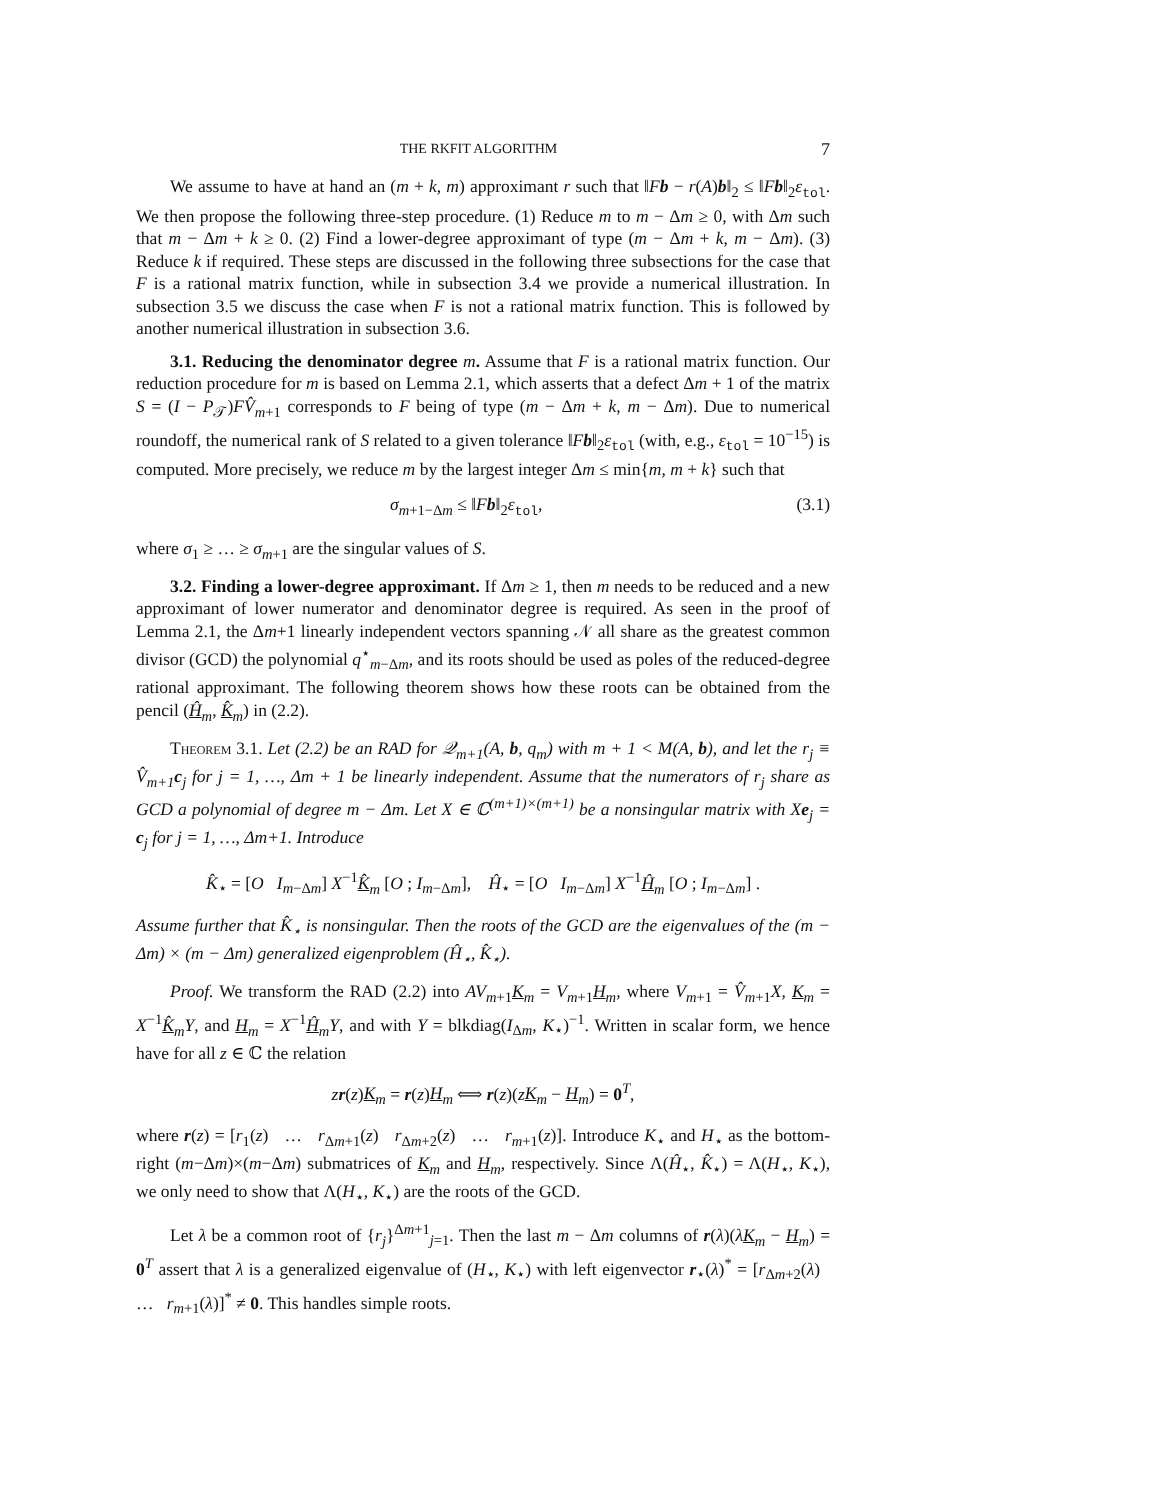THE RKFIT ALGORITHM 7
We assume to have at hand an (m + k, m) approximant r such that ‖Fb − r(A)b‖<sub>2</sub> ≤ ‖Fb‖<sub>2</sub>ε<sub>tol</sub>. We then propose the following three-step procedure. (1) Reduce m to m − Δm ≥ 0, with Δm such that m − Δm + k ≥ 0. (2) Find a lower-degree approximant of type (m − Δm + k, m − Δm). (3) Reduce k if required. These steps are discussed in the following three subsections for the case that F is a rational matrix function, while in subsection 3.4 we provide a numerical illustration. In subsection 3.5 we discuss the case when F is not a rational matrix function. This is followed by another numerical illustration in subsection 3.6.
3.1. Reducing the denominator degree m. Assume that F is a rational matrix function. Our reduction procedure for m is based on Lemma 2.1, which asserts that a defect Δm + 1 of the matrix S = (I − P<sub>𝒯</sub>)FV̂<sub>m+1</sub> corresponds to F being of type (m − Δm + k, m − Δm). Due to numerical roundoff, the numerical rank of S related to a given tolerance ‖Fb‖<sub>2</sub>ε<sub>tol</sub> (with, e.g., ε<sub>tol</sub> = 10<sup>−15</sup>) is computed. More precisely, we reduce m by the largest integer Δm ≤ min{m, m + k} such that
σ<sub>m+1−Δm</sub> ≤ ‖Fb‖<sub>2</sub>ε<sub>tol</sub>, (3.1)
where σ<sub>1</sub> ≥ … ≥ σ<sub>m+1</sub> are the singular values of S.
3.2. Finding a lower-degree approximant. If Δm ≥ 1, then m needs to be reduced and a new approximant of lower numerator and denominator degree is required. As seen in the proof of Lemma 2.1, the Δm+1 linearly independent vectors spanning 𝒩 all share as the greatest common divisor (GCD) the polynomial q<sup>⋆</sup><sub>m−Δm</sub>, and its roots should be used as poles of the reduced-degree rational approximant. The following theorem shows how these roots can be obtained from the pencil (Ĥ<sub>m</sub>, K̂<sub>m</sub>) in (2.2).
Theorem 3.1. Let (2.2) be an RAD for 𝒬<sub>m+1</sub>(A, b, q<sub>m</sub>) with m + 1 < M(A, b), and let the r<sub>j</sub> ≡ V̂<sub>m+1</sub>c<sub>j</sub> for j = 1, …, Δm + 1 be linearly independent. Assume that the numerators of r<sub>j</sub> share as GCD a polynomial of degree m − Δm. Let X ∈ ℂ<sup>(m+1)×(m+1)</sup> be a nonsingular matrix with Xe<sub>j</sub> = c<sub>j</sub> for j = 1, …, Δm+1. Introduce
K̂<sub>⋆</sub> = [O I<sub>m−Δm</sub>] X<sup>−1</sup>K̂<sub>m</sub> [O ; I<sub>m−Δm</sub>], Ĥ<sub>⋆</sub> = [O I<sub>m−Δm</sub>] X<sup>−1</sup>Ĥ<sub>m</sub> [O ; I<sub>m−Δm</sub>] .
Assume further that K̂<sub>⋆</sub> is nonsingular. Then the roots of the GCD are the eigenvalues of the (m − Δm) × (m − Δm) generalized eigenproblem (Ĥ<sub>⋆</sub>, K̂<sub>⋆</sub>).
Proof. We transform the RAD (2.2) into AV<sub>m+1</sub>K<sub>m</sub> = V<sub>m+1</sub>H<sub>m</sub>, where V<sub>m+1</sub> = V̂<sub>m+1</sub>X, K<sub>m</sub> = X<sup>−1</sup>K̂<sub>m</sub> Y, and H<sub>m</sub> = X<sup>−1</sup>Ĥ<sub>m</sub> Y, and with Y = blkdiag(I<sub>Δm</sub>, K<sub>⋆</sub>)<sup>−1</sup>. Written in scalar form, we hence have for all z ∈ ℂ the relation
zr(z)K<sub>m</sub> = r(z)H<sub>m</sub> ⟺ r(z)(zK<sub>m</sub> − H<sub>m</sub>) = 0<sup>T</sup>,
where r(z) = [r<sub>1</sub>(z) … r<sub>Δm+1</sub>(z) r<sub>Δm+2</sub>(z) … r<sub>m+1</sub>(z)]. Introduce K<sub>⋆</sub> and H<sub>⋆</sub> as the bottom-right (m−Δm)×(m−Δm) submatrices of K<sub>m</sub> and H<sub>m</sub>, respectively. Since Λ(Ĥ<sub>⋆</sub>, K̂<sub>⋆</sub>) = Λ(H<sub>⋆</sub>, K<sub>⋆</sub>), we only need to show that Λ(H<sub>⋆</sub>, K<sub>⋆</sub>) are the roots of the GCD.
Let λ be a common root of {r<sub>j</sub>}<sup>Δm+1</sup><sub>j=1</sub>. Then the last m − Δm columns of r(λ)(λK<sub>m</sub> − H<sub>m</sub>) = 0<sup>T</sup> assert that λ is a generalized eigenvalue of (H<sub>⋆</sub>, K<sub>⋆</sub>) with left eigenvector r<sub>⋆</sub>(λ)<sup>*</sup> = [r<sub>Δm+2</sub>(λ) … r<sub>m+1</sub>(λ)]<sup>*</sup> ≠ 0. This handles simple roots.